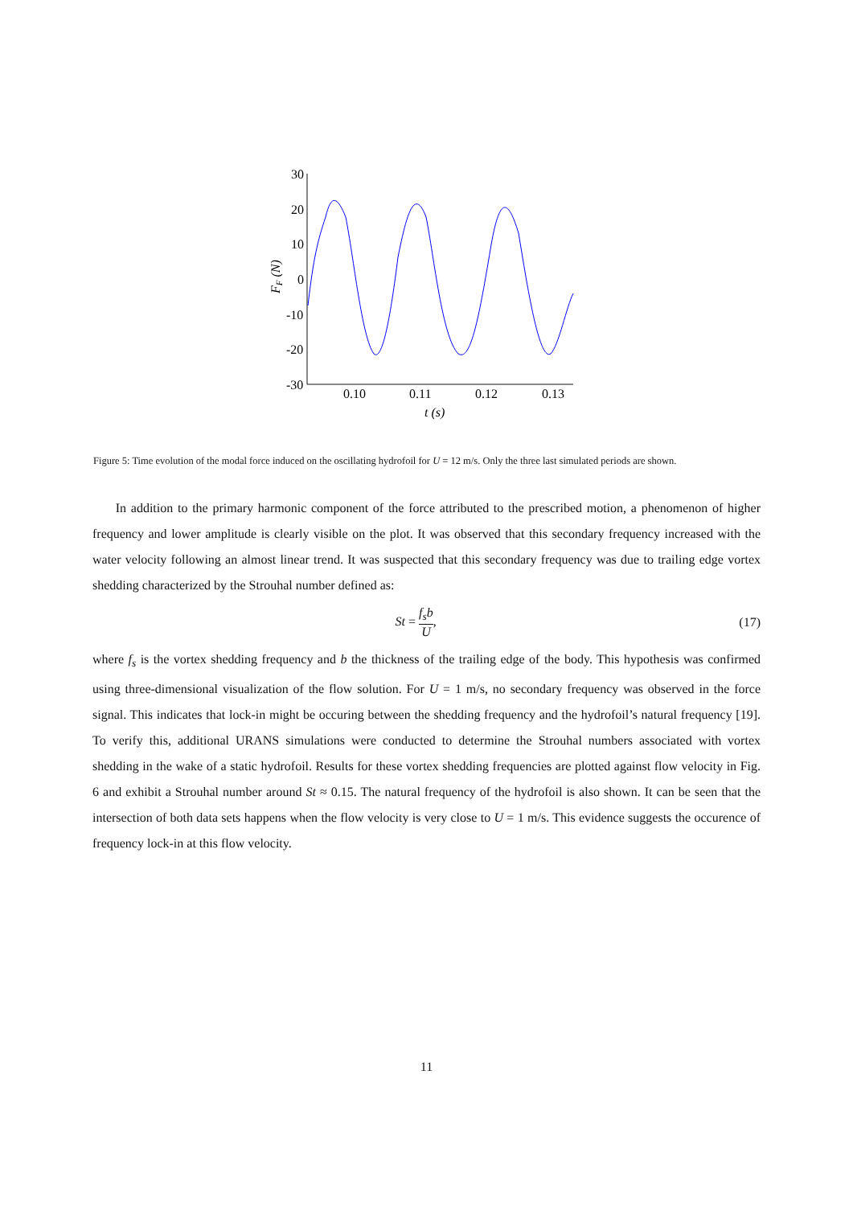30
20
10
0
-10
-20
-30
0.10
0.11
0.12
0.13
t (s)
FF (N)
Figure 5: Time evolution of the modal force induced on the oscillating hydrofoil for U = 12 m/s. Only the three last simulated periods are shown.
In addition to the primary harmonic component of the force attributed to the prescribed motion, a phenomenon of higher frequency and lower amplitude is clearly visible on the plot. It was observed that this secondary frequency increased with the water velocity following an almost linear trend. It was suspected that this secondary frequency was due to trailing edge vortex shedding characterized by the Strouhal number defined as:
St = f<sub>s</sub>b U, (17)
where f<sub>s</sub> is the vortex shedding frequency and b the thickness of the trailing edge of the body. This hypothesis was confirmed using three-dimensional visualization of the flow solution. For U = 1 m/s, no secondary frequency was observed in the force signal. This indicates that lock-in might be occuring between the shedding frequency and the hydrofoil’s natural frequency [19]. To verify this, additional URANS simulations were conducted to determine the Strouhal numbers associated with vortex shedding in the wake of a static hydrofoil. Results for these vortex shedding frequencies are plotted against flow velocity in Fig. 6 and exhibit a Strouhal number around St ≈ 0.15. The natural frequency of the hydrofoil is also shown. It can be seen that the intersection of both data sets happens when the flow velocity is very close to U = 1 m/s. This evidence suggests the occurence of frequency lock-in at this flow velocity.
11